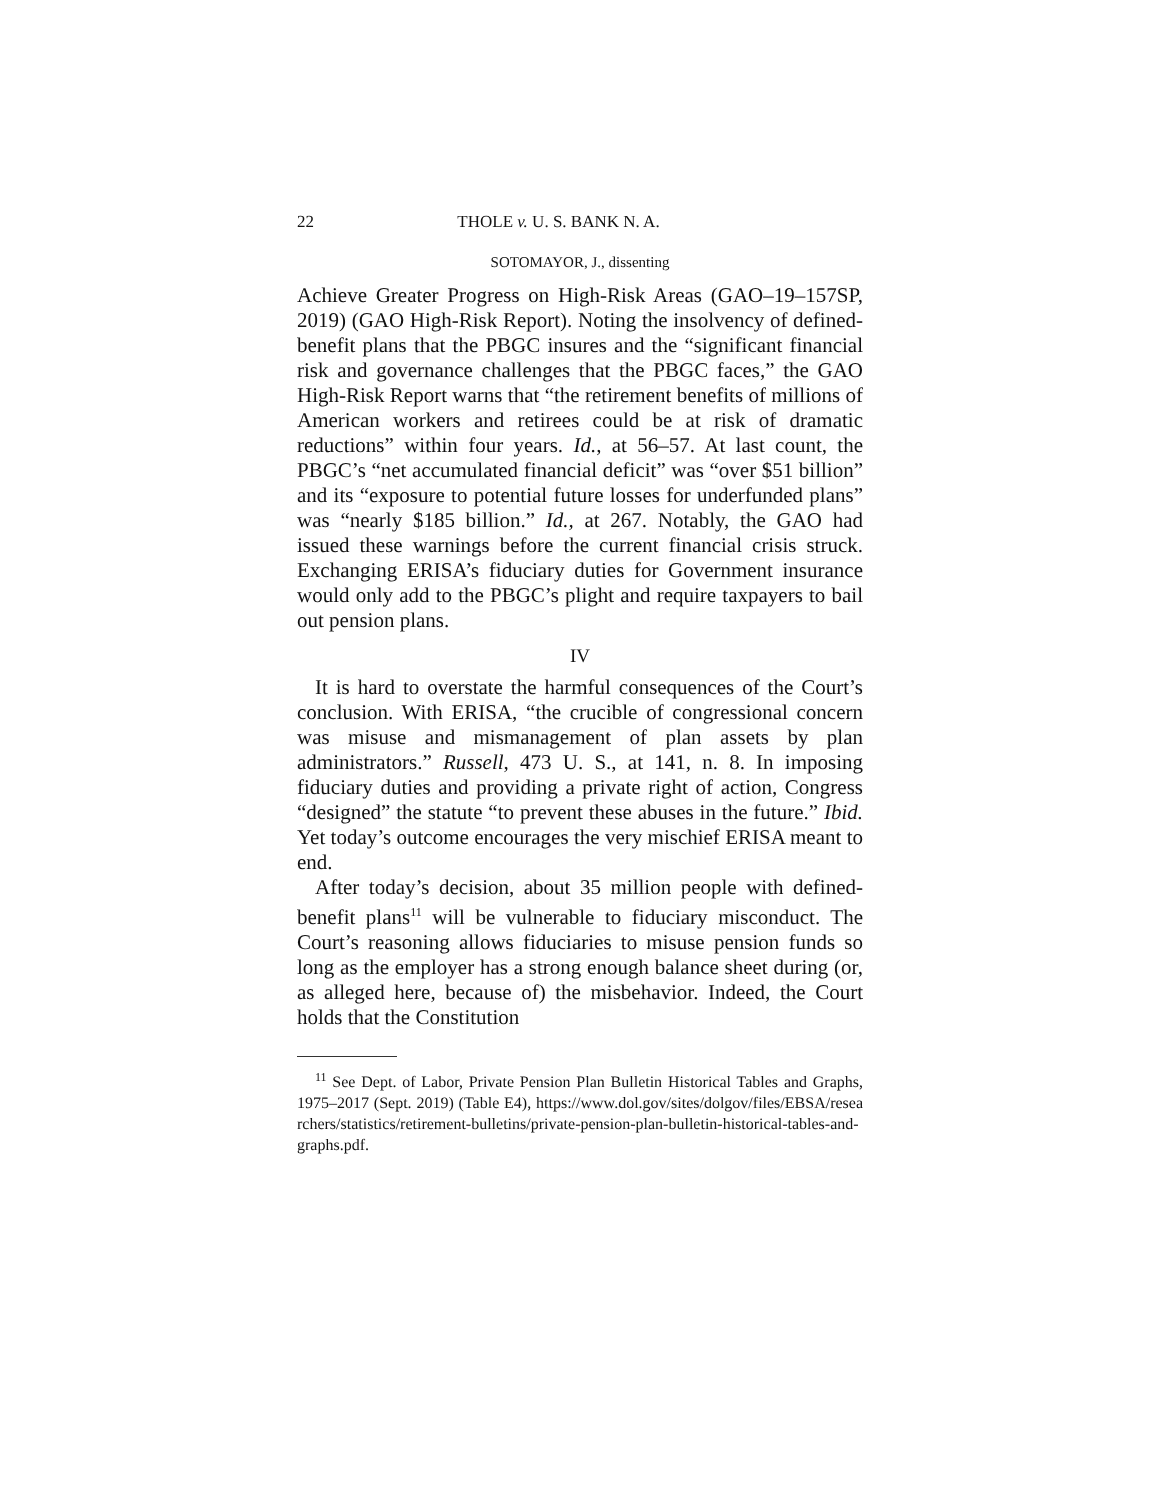22 THOLE v. U. S. BANK N. A.
SOTOMAYOR, J., dissenting
Achieve Greater Progress on High-Risk Areas (GAO–19–157SP, 2019) (GAO High-Risk Report). Noting the insolvency of defined-benefit plans that the PBGC insures and the “significant financial risk and governance challenges that the PBGC faces,” the GAO High-Risk Report warns that “the retirement benefits of millions of American workers and retirees could be at risk of dramatic reductions” within four years. Id., at 56–57. At last count, the PBGC’s “net accumulated financial deficit” was “over $51 billion” and its “exposure to potential future losses for underfunded plans” was “nearly $185 billion.” Id., at 267. Notably, the GAO had issued these warnings before the current financial crisis struck. Exchanging ERISA’s fiduciary duties for Government insurance would only add to the PBGC’s plight and require taxpayers to bail out pension plans.
IV
It is hard to overstate the harmful consequences of the Court’s conclusion. With ERISA, “the crucible of congressional concern was misuse and mismanagement of plan assets by plan administrators.” Russell, 473 U. S., at 141, n. 8. In imposing fiduciary duties and providing a private right of action, Congress “designed” the statute “to prevent these abuses in the future.” Ibid. Yet today’s outcome encourages the very mischief ERISA meant to end.
After today’s decision, about 35 million people with defined-benefit plans<sup>11</sup> will be vulnerable to fiduciary misconduct. The Court’s reasoning allows fiduciaries to misuse pension funds so long as the employer has a strong enough balance sheet during (or, as alleged here, because of) the misbehavior. Indeed, the Court holds that the Constitution
<sup>11</sup> See Dept. of Labor, Private Pension Plan Bulletin Historical Tables and Graphs, 1975–2017 (Sept. 2019) (Table E4), https://www.dol.gov/sites/dolgov/files/EBSA/researchers/statistics/retirement-bulletins/private-pension-plan-bulletin-historical-tables-and-graphs.pdf.